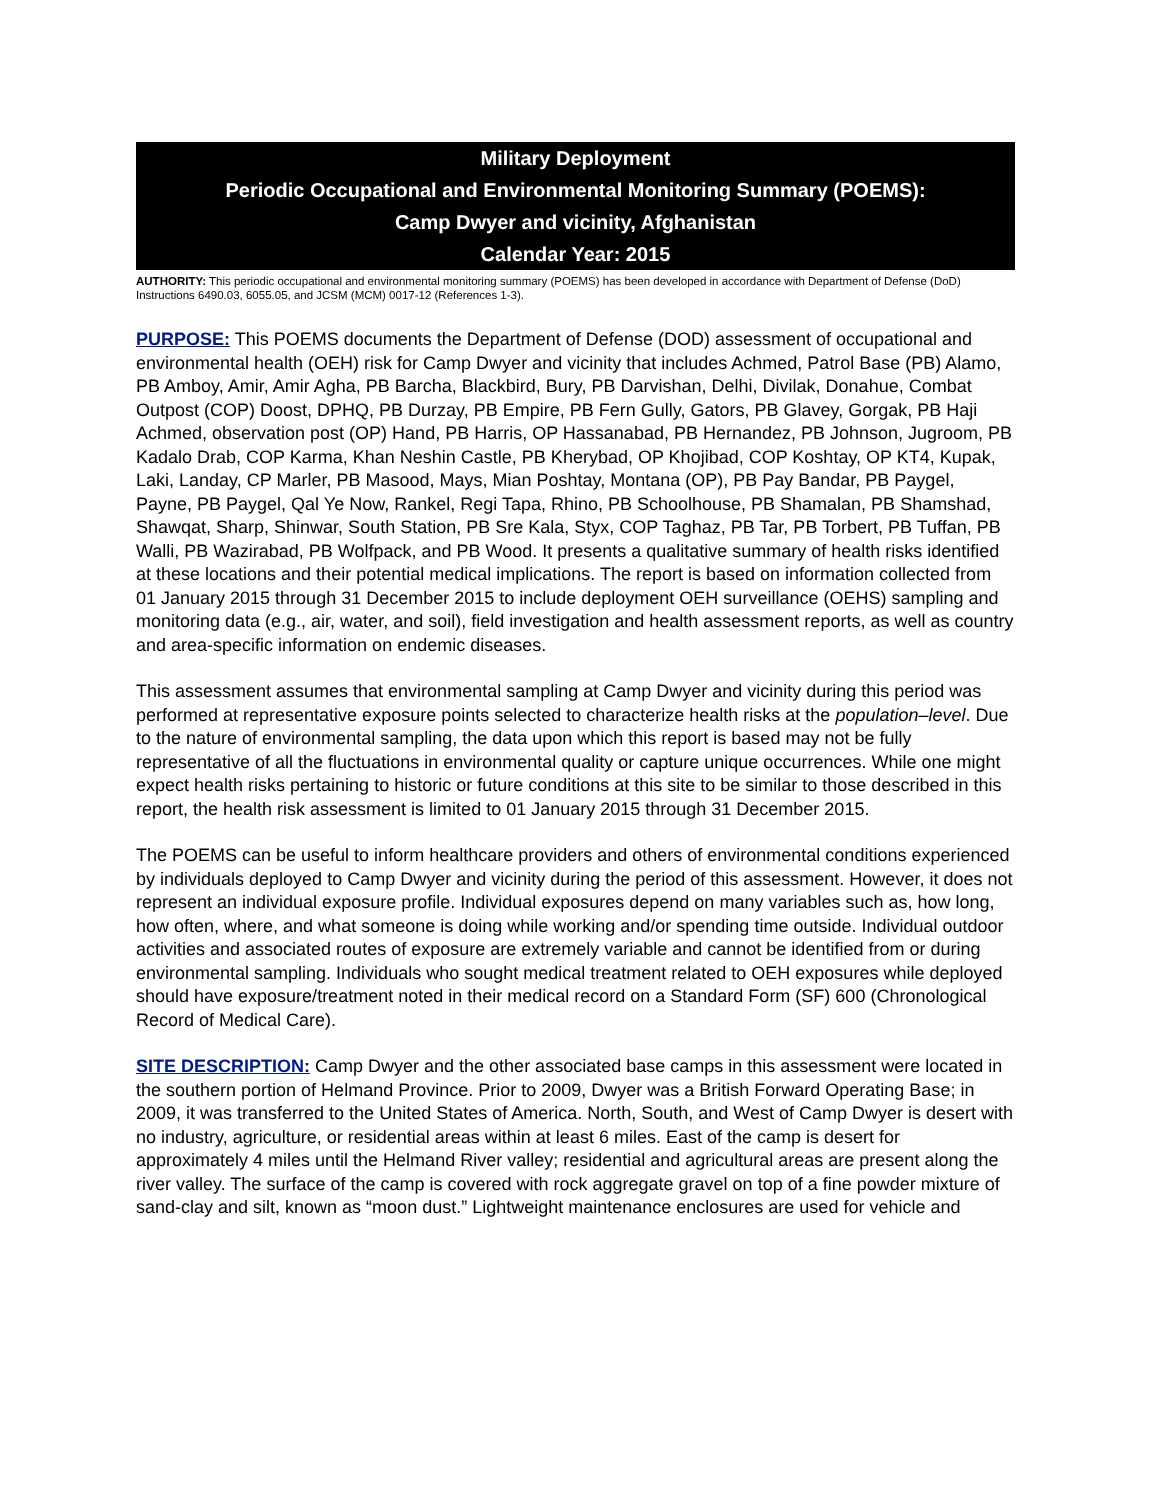Military Deployment
Periodic Occupational and Environmental Monitoring Summary (POEMS):
Camp Dwyer and vicinity, Afghanistan
Calendar Year: 2015
AUTHORITY: This periodic occupational and environmental monitoring summary (POEMS) has been developed in accordance with Department of Defense (DoD) Instructions 6490.03, 6055.05, and JCSM (MCM) 0017-12 (References 1-3).
PURPOSE: This POEMS documents the Department of Defense (DOD) assessment of occupational and environmental health (OEH) risk for Camp Dwyer and vicinity that includes Achmed, Patrol Base (PB) Alamo, PB Amboy, Amir, Amir Agha, PB Barcha, Blackbird, Bury, PB Darvishan, Delhi, Divilak, Donahue, Combat Outpost (COP) Doost, DPHQ, PB Durzay, PB Empire, PB Fern Gully, Gators, PB Glavey, Gorgak, PB Haji Achmed, observation post (OP) Hand, PB Harris, OP Hassanabad, PB Hernandez, PB Johnson, Jugroom, PB Kadalo Drab, COP Karma, Khan Neshin Castle, PB Kherybad, OP Khojibad, COP Koshtay, OP KT4, Kupak, Laki, Landay, CP Marler, PB Masood, Mays, Mian Poshtay, Montana (OP), PB Pay Bandar, PB Paygel, Payne, PB Paygel, Qal Ye Now, Rankel, Regi Tapa, Rhino, PB Schoolhouse, PB Shamalan, PB Shamshad, Shawqat, Sharp, Shinwar, South Station, PB Sre Kala, Styx, COP Taghaz, PB Tar, PB Torbert, PB Tuffan, PB Walli, PB Wazirabad, PB Wolfpack, and PB Wood. It presents a qualitative summary of health risks identified at these locations and their potential medical implications. The report is based on information collected from 01 January 2015 through 31 December 2015 to include deployment OEH surveillance (OEHS) sampling and monitoring data (e.g., air, water, and soil), field investigation and health assessment reports, as well as country and area-specific information on endemic diseases.
This assessment assumes that environmental sampling at Camp Dwyer and vicinity during this period was performed at representative exposure points selected to characterize health risks at the population–level. Due to the nature of environmental sampling, the data upon which this report is based may not be fully representative of all the fluctuations in environmental quality or capture unique occurrences. While one might expect health risks pertaining to historic or future conditions at this site to be similar to those described in this report, the health risk assessment is limited to 01 January 2015 through 31 December 2015.
The POEMS can be useful to inform healthcare providers and others of environmental conditions experienced by individuals deployed to Camp Dwyer and vicinity during the period of this assessment. However, it does not represent an individual exposure profile. Individual exposures depend on many variables such as, how long, how often, where, and what someone is doing while working and/or spending time outside. Individual outdoor activities and associated routes of exposure are extremely variable and cannot be identified from or during environmental sampling. Individuals who sought medical treatment related to OEH exposures while deployed should have exposure/treatment noted in their medical record on a Standard Form (SF) 600 (Chronological Record of Medical Care).
SITE DESCRIPTION: Camp Dwyer and the other associated base camps in this assessment were located in the southern portion of Helmand Province. Prior to 2009, Dwyer was a British Forward Operating Base; in 2009, it was transferred to the United States of America. North, South, and West of Camp Dwyer is desert with no industry, agriculture, or residential areas within at least 6 miles. East of the camp is desert for approximately 4 miles until the Helmand River valley; residential and agricultural areas are present along the river valley. The surface of the camp is covered with rock aggregate gravel on top of a fine powder mixture of sand-clay and silt, known as “moon dust.” Lightweight maintenance enclosures are used for vehicle and